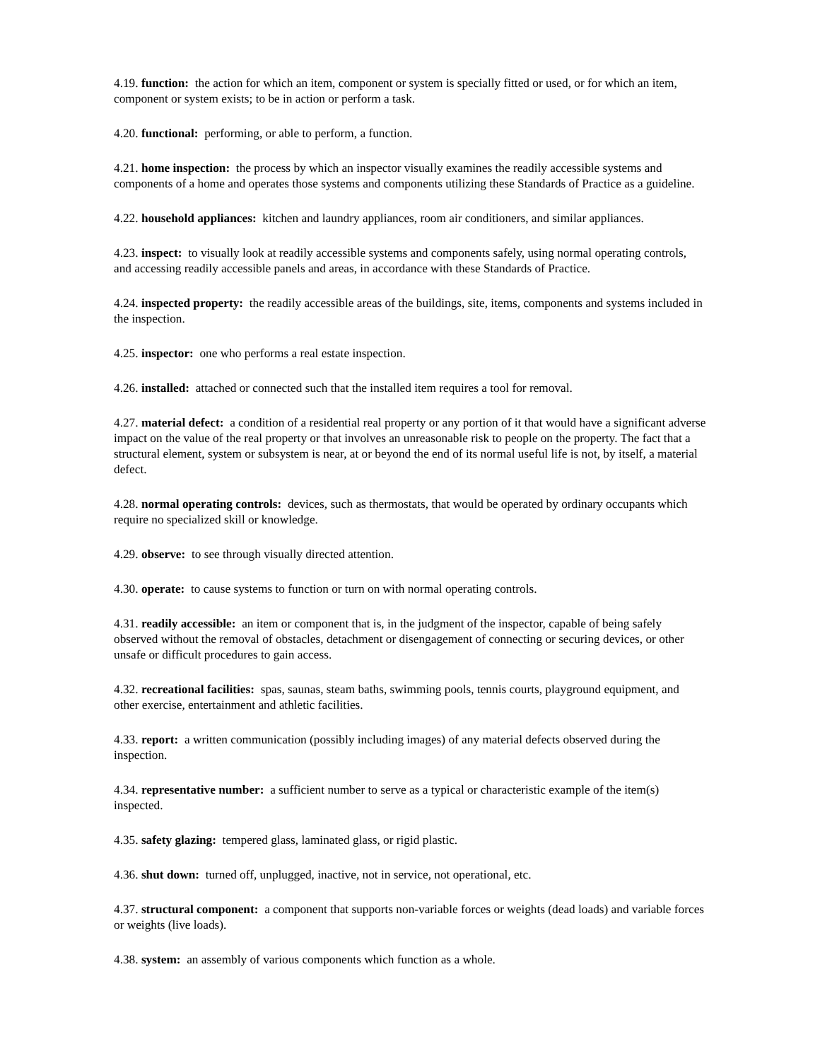4.19. function: the action for which an item, component or system is specially fitted or used, or for which an item, component or system exists; to be in action or perform a task.
4.20. functional: performing, or able to perform, a function.
4.21. home inspection: the process by which an inspector visually examines the readily accessible systems and components of a home and operates those systems and components utilizing these Standards of Practice as a guideline.
4.22. household appliances: kitchen and laundry appliances, room air conditioners, and similar appliances.
4.23. inspect: to visually look at readily accessible systems and components safely, using normal operating controls, and accessing readily accessible panels and areas, in accordance with these Standards of Practice.
4.24. inspected property: the readily accessible areas of the buildings, site, items, components and systems included in the inspection.
4.25. inspector: one who performs a real estate inspection.
4.26. installed: attached or connected such that the installed item requires a tool for removal.
4.27. material defect: a condition of a residential real property or any portion of it that would have a significant adverse impact on the value of the real property or that involves an unreasonable risk to people on the property. The fact that a structural element, system or subsystem is near, at or beyond the end of its normal useful life is not, by itself, a material defect.
4.28. normal operating controls: devices, such as thermostats, that would be operated by ordinary occupants which require no specialized skill or knowledge.
4.29. observe: to see through visually directed attention.
4.30. operate: to cause systems to function or turn on with normal operating controls.
4.31. readily accessible: an item or component that is, in the judgment of the inspector, capable of being safely observed without the removal of obstacles, detachment or disengagement of connecting or securing devices, or other unsafe or difficult procedures to gain access.
4.32. recreational facilities: spas, saunas, steam baths, swimming pools, tennis courts, playground equipment, and other exercise, entertainment and athletic facilities.
4.33. report: a written communication (possibly including images) of any material defects observed during the inspection.
4.34. representative number: a sufficient number to serve as a typical or characteristic example of the item(s) inspected.
4.35. safety glazing: tempered glass, laminated glass, or rigid plastic.
4.36. shut down: turned off, unplugged, inactive, not in service, not operational, etc.
4.37. structural component: a component that supports non-variable forces or weights (dead loads) and variable forces or weights (live loads).
4.38. system: an assembly of various components which function as a whole.